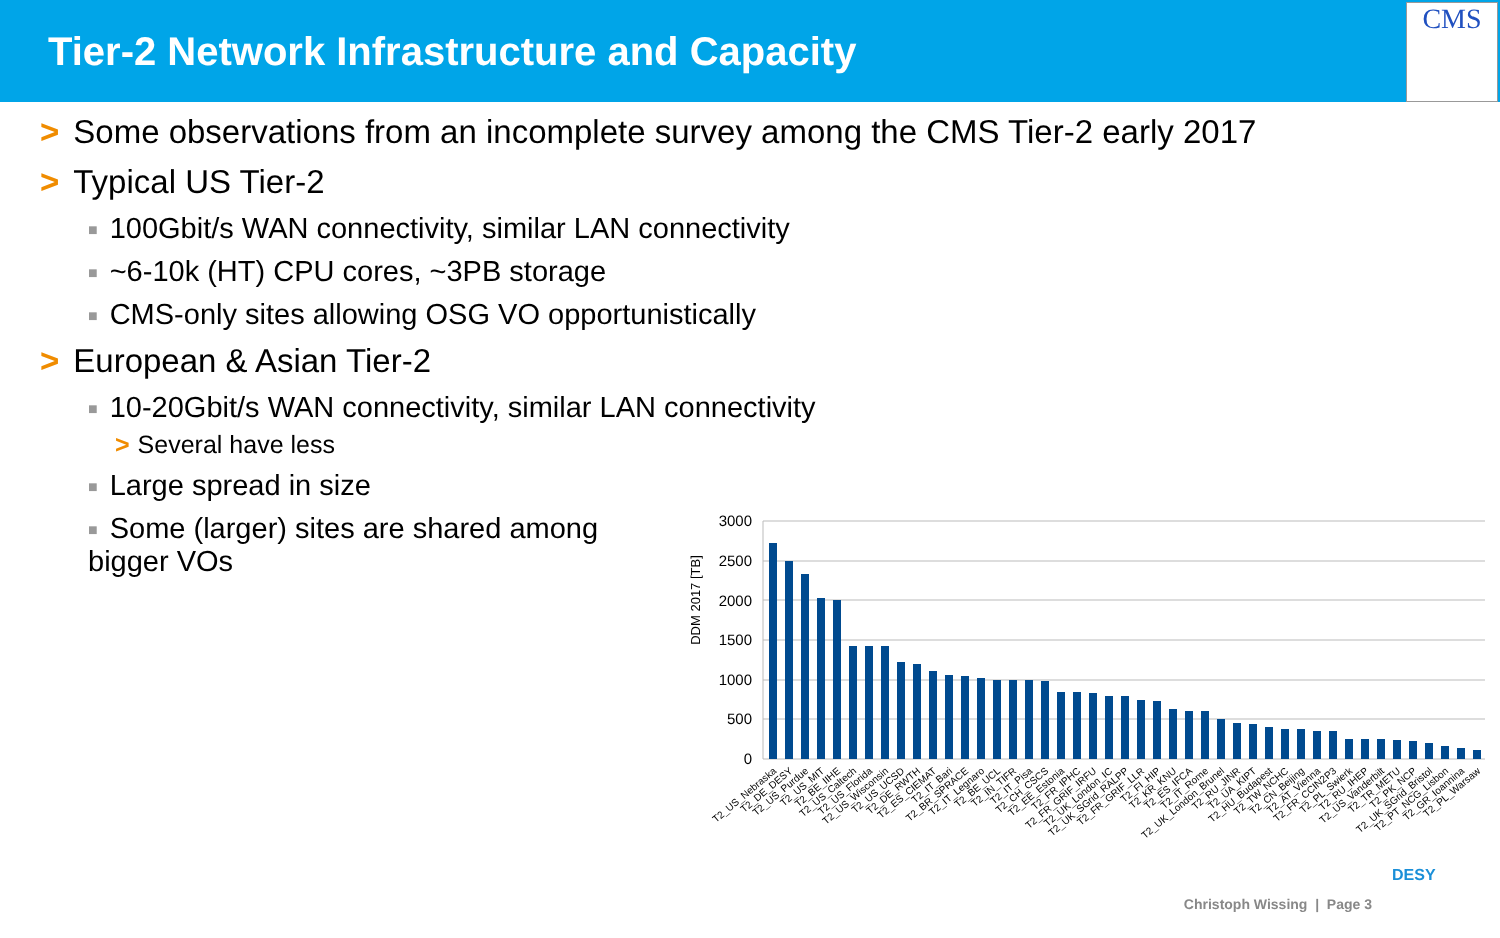Tier-2 Network Infrastructure and Capacity
CMS
> Some observations from an incomplete survey among the CMS Tier-2 early 2017
> Typical US Tier-2
■ 100Gbit/s WAN connectivity, similar LAN connectivity
■ ~6-10k (HT) CPU cores, ~3PB storage
■ CMS-only sites allowing OSG VO opportunistically
> European & Asian Tier-2
■ 10-20Gbit/s WAN connectivity, similar LAN connectivity
> Several have less
■ Large spread in size
■ Some (larger) sites are shared among bigger VOs
DDM 2017 [TB]
3000
2500
2000
1500
1000
500
0
T2_US_Nebraska
T2_DE_DESY
T2_US_Purdue
T2_US_MIT
T2_BE_IIHE
T2_US_Caltech
T2_US_Florida
T2_US_Wisconsin
T2_US_UCSD
T2_DE_RWTH
T2_ES_CIEMAT
T2_IT_Bari
T2_BR_SPRACE
T2_IT_Legnaro
T2_BE_UCL
T2_IN_TIFR
T2_IT_Pisa
T2_CH_CSCS
T2_EE_Estonia
T2_FR_IPHC
T2_FR_GRIF_IRFU
T2_UK_London_IC
T2_UK_SGrid_RALPP
T2_FR_GRIF_LLR
T2_FI_HIP
T2_KR_KNU
T2_ES_IFCA
T2_IT_Rome
T2_UK_London_Brunel
T2_RU_JINR
T2_UA_KIPT
T2_HU_Budapest
T2_TW_NCHC
T2_CN_Beijing
T2_AT_Vienna
T2_FR_CCIN2P3
T2_PL_Swierk
T2_RU_IHEP
T2_US_Vanderbilt
T2_TR_METU
T2_PK_NCP
T2_UK_SGrid_Bristol
T2_PT_NCG_Lisbon
T2_GR_Ioannina
T2_PL_Warsaw
Christoph Wissing | Page 3
DESY